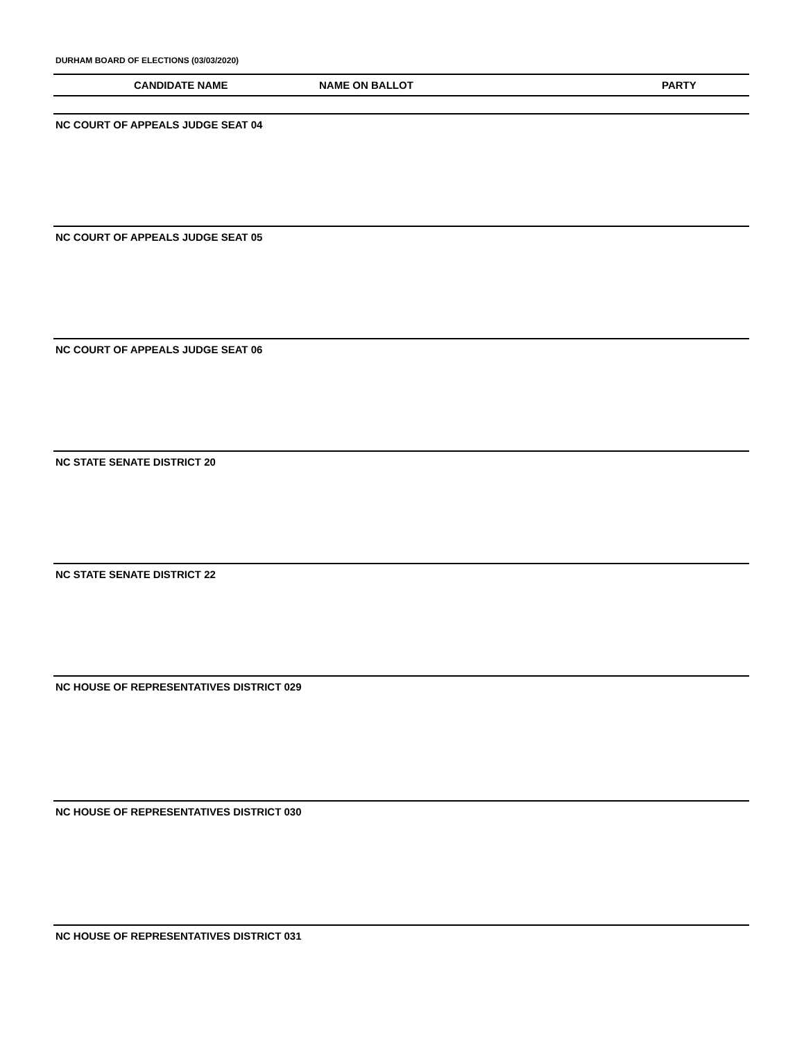DURHAM BOARD OF ELECTIONS (03/03/2020)
CANDIDATE NAME NAME ON BALLOT PARTY
NC COURT OF APPEALS JUDGE SEAT 04
NC COURT OF APPEALS JUDGE SEAT 05
NC COURT OF APPEALS JUDGE SEAT 06
NC STATE SENATE DISTRICT 20
NC STATE SENATE DISTRICT 22
NC HOUSE OF REPRESENTATIVES DISTRICT 029
NC HOUSE OF REPRESENTATIVES DISTRICT 030
NC HOUSE OF REPRESENTATIVES DISTRICT 031